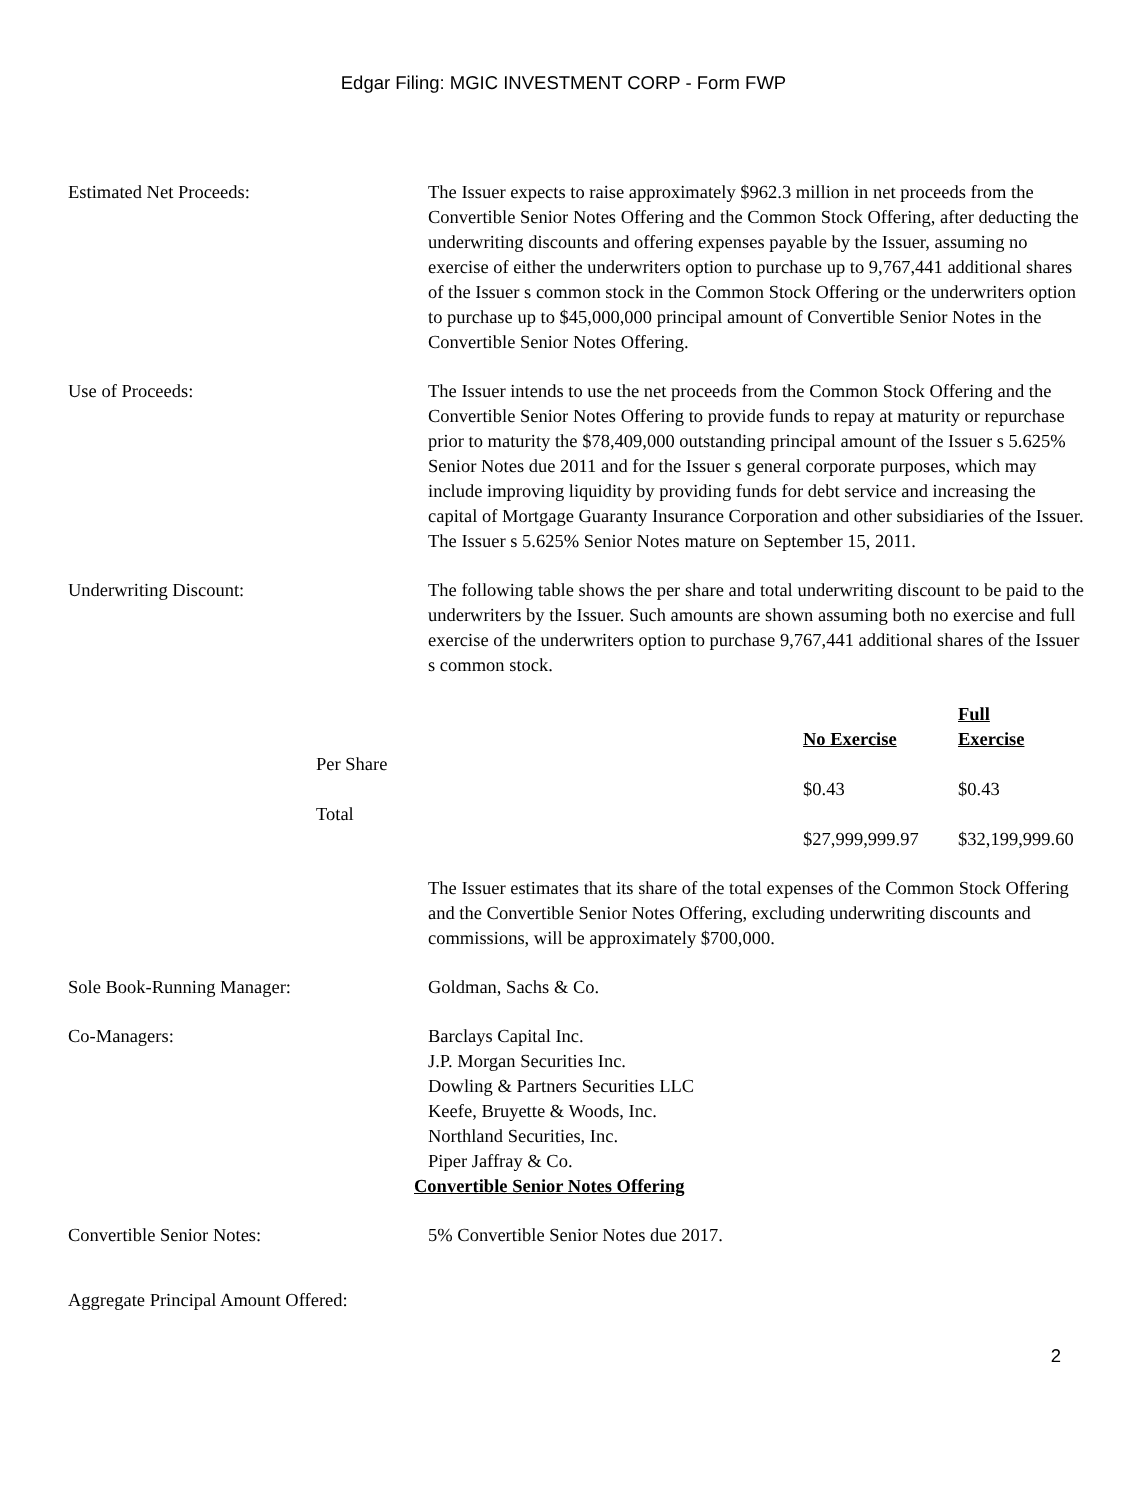Edgar Filing: MGIC INVESTMENT CORP - Form FWP
Estimated Net Proceeds: The Issuer expects to raise approximately $962.3 million in net proceeds from the Convertible Senior Notes Offering and the Common Stock Offering, after deducting the underwriting discounts and offering expenses payable by the Issuer, assuming no exercise of either the underwriters option to purchase up to 9,767,441 additional shares of the Issuer s common stock in the Common Stock Offering or the underwriters option to purchase up to $45,000,000 principal amount of Convertible Senior Notes in the Convertible Senior Notes Offering.
Use of Proceeds: The Issuer intends to use the net proceeds from the Common Stock Offering and the Convertible Senior Notes Offering to provide funds to repay at maturity or repurchase prior to maturity the $78,409,000 outstanding principal amount of the Issuer s 5.625% Senior Notes due 2011 and for the Issuer s general corporate purposes, which may include improving liquidity by providing funds for debt service and increasing the capital of Mortgage Guaranty Insurance Corporation and other subsidiaries of the Issuer. The Issuer s 5.625% Senior Notes mature on September 15, 2011.
Underwriting Discount: The following table shows the per share and total underwriting discount to be paid to the underwriters by the Issuer. Such amounts are shown assuming both no exercise and full exercise of the underwriters option to purchase 9,767,441 additional shares of the Issuer s common stock.
| | No Exercise | Full Exercise |
| --- | --- | --- |
| Per Share | $0.43 | $0.43 |
| Total | $27,999,999.97 | $32,199,999.60 |
The Issuer estimates that its share of the total expenses of the Common Stock Offering and the Convertible Senior Notes Offering, excluding underwriting discounts and commissions, will be approximately $700,000.
Sole Book-Running Manager: Goldman, Sachs & Co.
Co-Managers: Barclays Capital Inc.
J.P. Morgan Securities Inc.
Dowling & Partners Securities LLC
Keefe, Bruyette & Woods, Inc.
Northland Securities, Inc.
Piper Jaffray & Co.
Convertible Senior Notes Offering
Convertible Senior Notes: 5% Convertible Senior Notes due 2017.
Aggregate Principal Amount Offered:
2